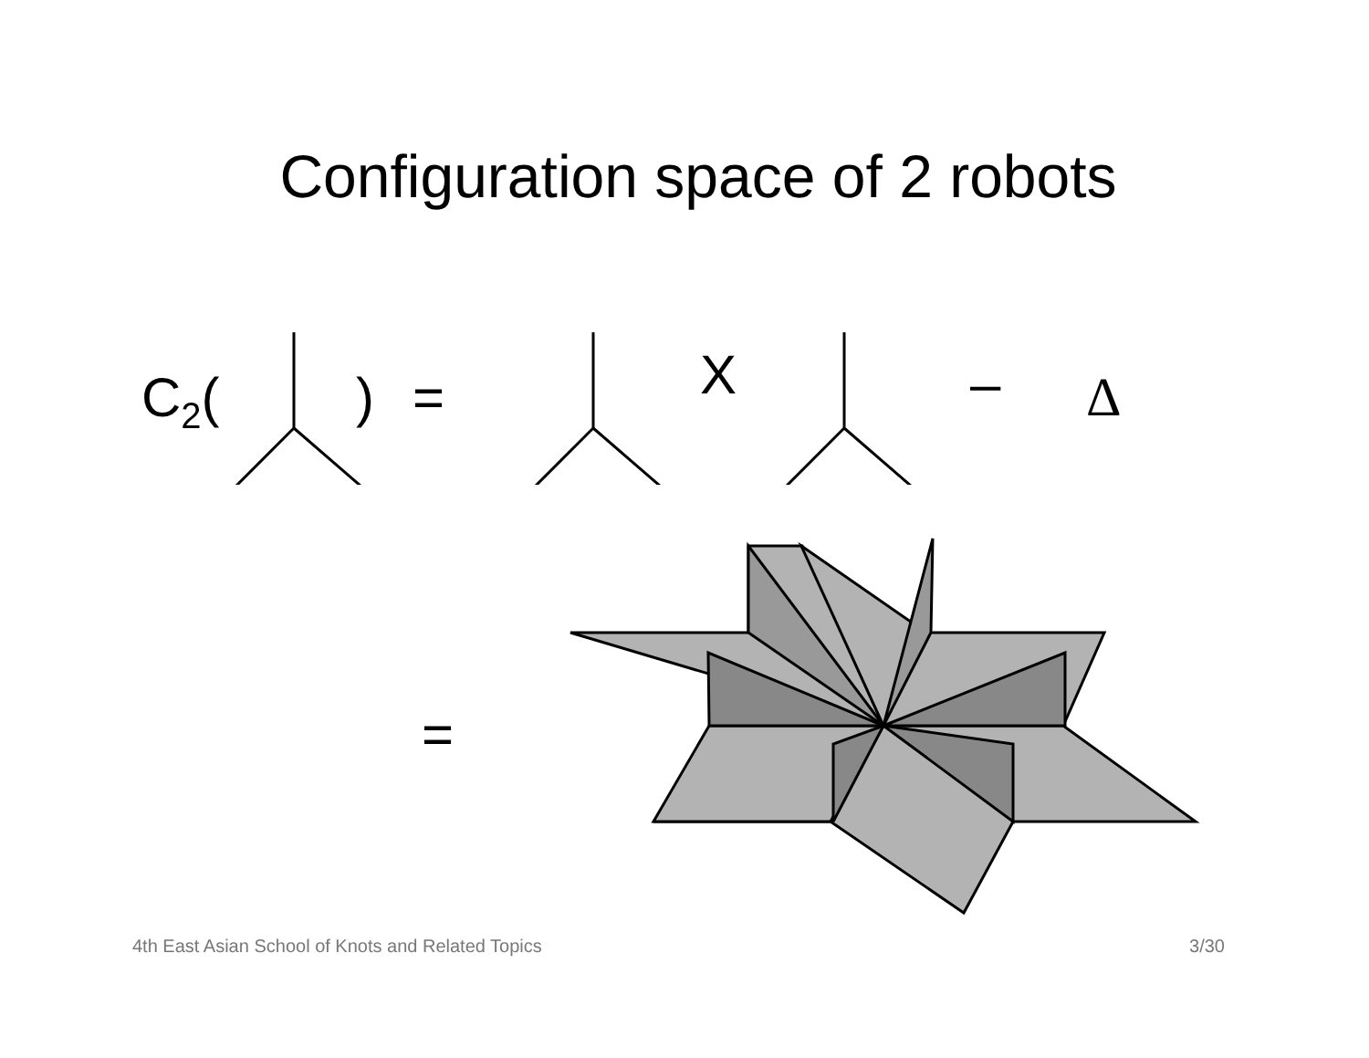Configuration space of 2 robots
C<sub>2</sub>( ) = X – Δ
=
4th East Asian School of Knots and Related Topics 3/30